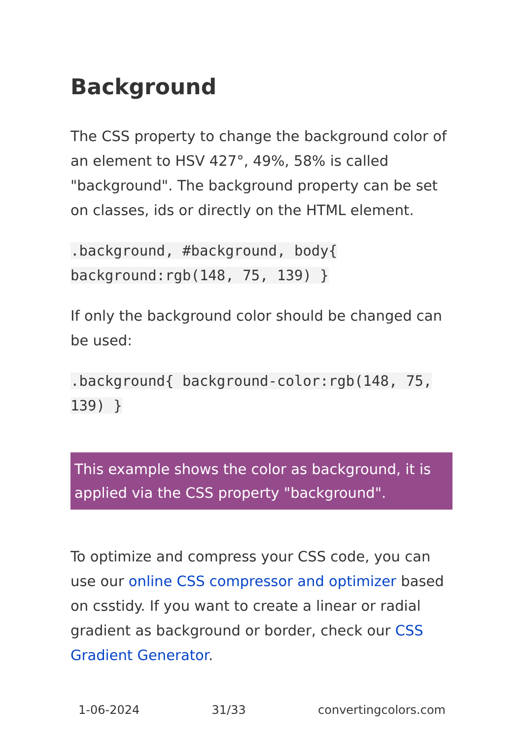Background
The CSS property to change the background color of an element to HSV 427°, 49%, 58% is called "background". The background property can be set on classes, ids or directly on the HTML element.
.background, #background, body{ background:rgb(148, 75, 139) }
If only the background color should be changed can be used:
.background{ background-color:rgb(148, 75, 139) }
This example shows the color as background, it is applied via the CSS property "background".
To optimize and compress your CSS code, you can use our online CSS compressor and optimizer based on csstidy. If you want to create a linear or radial gradient as background or border, check our CSS Gradient Generator.
1-06-2024 31/33 convertingcolors.com